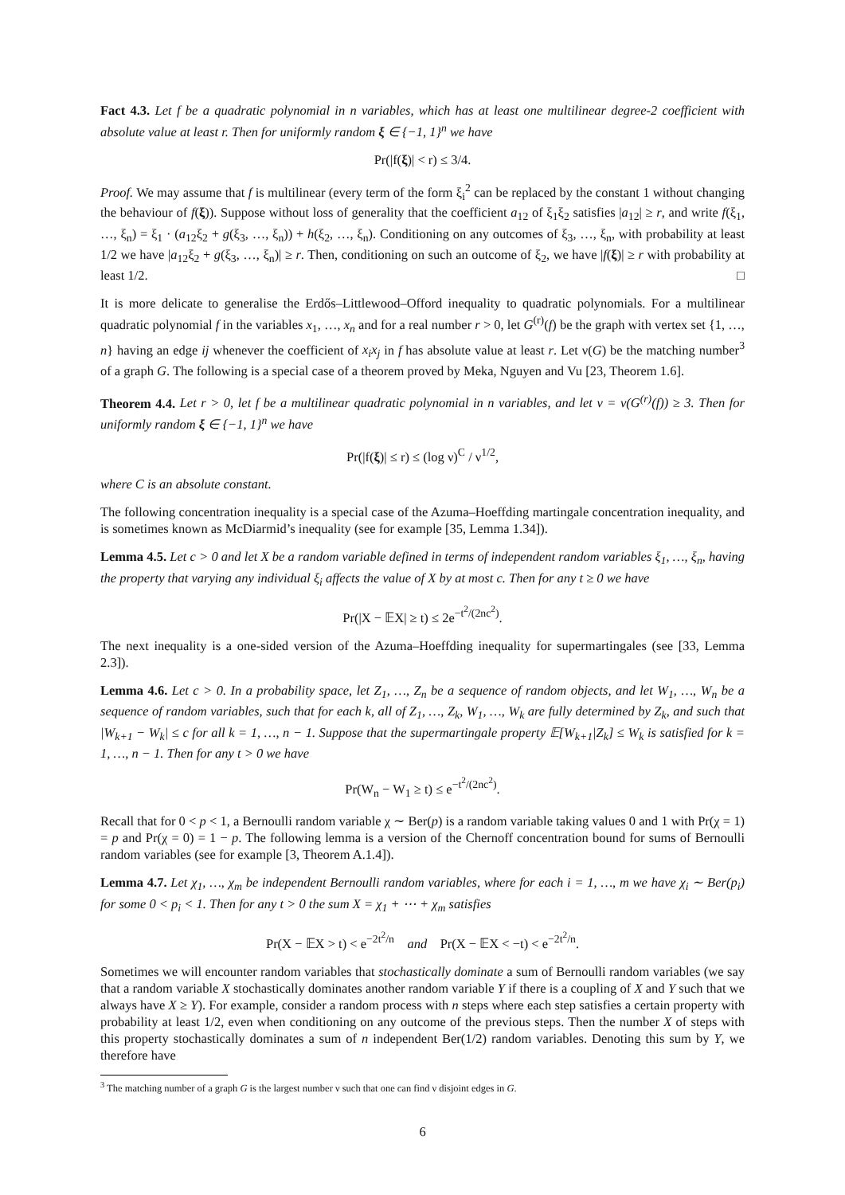Fact 4.3. Let f be a quadratic polynomial in n variables, which has at least one multilinear degree-2 coefficient with absolute value at least r. Then for uniformly random ξ ∈ {−1, 1}<sup>n</sup> we have
Pr(|f(ξ)| < r) ≤ 3/4.
Proof. We may assume that f is multilinear (every term of the form ξ<sub>i</sub><sup>2</sup> can be replaced by the constant 1 without changing the behaviour of f(ξ)). Suppose without loss of generality that the coefficient a<sub>12</sub> of ξ<sub>1</sub>ξ<sub>2</sub> satisfies |a<sub>12</sub>| ≥ r, and write f(ξ<sub>1</sub>, …, ξ<sub>n</sub>) = ξ<sub>1</sub> · (a<sub>12</sub>ξ<sub>2</sub> + g(ξ<sub>3</sub>, …, ξ<sub>n</sub>)) + h(ξ<sub>2</sub>, …, ξ<sub>n</sub>). Conditioning on any outcomes of ξ<sub>3</sub>, …, ξ<sub>n</sub>, with probability at least 1/2 we have |a<sub>12</sub>ξ<sub>2</sub> + g(ξ<sub>3</sub>, …, ξ<sub>n</sub>)| ≥ r. Then, conditioning on such an outcome of ξ<sub>2</sub>, we have |f(ξ)| ≥ r with probability at least 1/2. □
It is more delicate to generalise the Erdős–Littlewood–Offord inequality to quadratic polynomials. For a multilinear quadratic polynomial f in the variables x<sub>1</sub>, …, x<sub>n</sub> and for a real number r > 0, let G<sup>(r)</sup>(f) be the graph with vertex set {1, …, n} having an edge ij whenever the coefficient of x<sub>i</sub>x<sub>j</sub> in f has absolute value at least r. Let ν(G) be the matching number<sup>3</sup> of a graph G. The following is a special case of a theorem proved by Meka, Nguyen and Vu [23, Theorem 1.6].
Theorem 4.4. Let r > 0, let f be a multilinear quadratic polynomial in n variables, and let ν = ν(G<sup>(r)</sup>(f)) ≥ 3. Then for uniformly random ξ ∈ {−1, 1}<sup>n</sup> we have
Pr(|f(ξ)| ≤ r) ≤ (log ν)<sup>C</sup> / ν<sup>1/2</sup>,
where C is an absolute constant.
The following concentration inequality is a special case of the Azuma–Hoeffding martingale concentration inequality, and is sometimes known as McDiarmid’s inequality (see for example [35, Lemma 1.34]).
Lemma 4.5. Let c > 0 and let X be a random variable defined in terms of independent random variables ξ<sub>1</sub>, …, ξ<sub>n</sub>, having the property that varying any individual ξ<sub>i</sub> affects the value of X by at most c. Then for any t ≥ 0 we have
Pr(|X − 𝔼X| ≥ t) ≤ 2e<sup>−t<sup>2</sup>/(2nc<sup>2</sup>)</sup>.
The next inequality is a one-sided version of the Azuma–Hoeffding inequality for supermartingales (see [33, Lemma 2.3]).
Lemma 4.6. Let c > 0. In a probability space, let Z<sub>1</sub>, …, Z<sub>n</sub> be a sequence of random objects, and let W<sub>1</sub>, …, W<sub>n</sub> be a sequence of random variables, such that for each k, all of Z<sub>1</sub>, …, Z<sub>k</sub>, W<sub>1</sub>, …, W<sub>k</sub> are fully determined by Z<sub>k</sub>, and such that |W<sub>k+1</sub> − W<sub>k</sub>| ≤ c for all k = 1, …, n − 1. Suppose that the supermartingale property 𝔼[W<sub>k+1</sub>|Z<sub>k</sub>] ≤ W<sub>k</sub> is satisfied for k = 1, …, n − 1. Then for any t > 0 we have
Pr(W<sub>n</sub> − W<sub>1</sub> ≥ t) ≤ e<sup>−t<sup>2</sup>/(2nc<sup>2</sup>)</sup>.
Recall that for 0 < p < 1, a Bernoulli random variable χ ∼ Ber(p) is a random variable taking values 0 and 1 with Pr(χ = 1) = p and Pr(χ = 0) = 1 − p. The following lemma is a version of the Chernoff concentration bound for sums of Bernoulli random variables (see for example [3, Theorem A.1.4]).
Lemma 4.7. Let χ<sub>1</sub>, …, χ<sub>m</sub> be independent Bernoulli random variables, where for each i = 1, …, m we have χ<sub>i</sub> ∼ Ber(p<sub>i</sub>) for some 0 < p<sub>i</sub> < 1. Then for any t > 0 the sum X = χ<sub>1</sub> + ⋯ + χ<sub>m</sub> satisfies
Pr(X − 𝔼X > t) < e<sup>−2t<sup>2</sup>/n</sup> and Pr(X − 𝔼X < −t) < e<sup>−2t<sup>2</sup>/n</sup>.
Sometimes we will encounter random variables that stochastically dominate a sum of Bernoulli random variables (we say that a random variable X stochastically dominates another random variable Y if there is a coupling of X and Y such that we always have X ≥ Y). For example, consider a random process with n steps where each step satisfies a certain property with probability at least 1/2, even when conditioning on any outcome of the previous steps. Then the number X of steps with this property stochastically dominates a sum of n independent Ber(1/2) random variables. Denoting this sum by Y, we therefore have
<sup>3</sup> The matching number of a graph G is the largest number ν such that one can find ν disjoint edges in G.
6